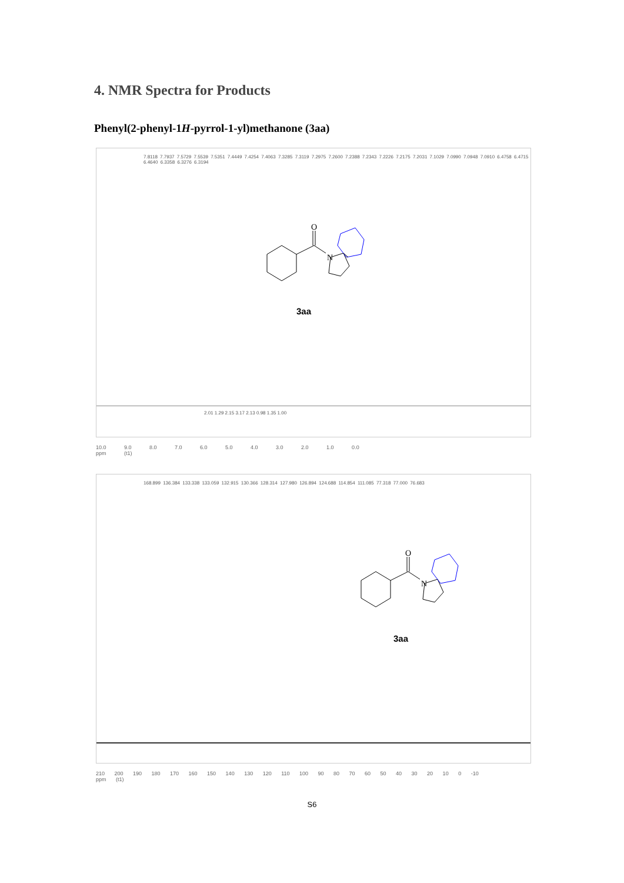4. NMR Spectra for Products
Phenyl(2-phenyl-1H-pyrrol-1-yl)methanone (3aa)
7.8118 7.7937 7.5729 7.5539 7.5351 7.4449 7.4254 7.4063 7.3285 7.3119 7.2975 7.2600 7.2388 7.2343 7.2226 7.2175 7.2031 7.1029 7.0990 7.0948 7.0910 6.4758 6.4715 6.4640 6.3358 6.3276 6.3194
O
N
3aa
2.01 1.29 2.15 3.17 2.13 0.98 1.35 1.00
10.0 9.0 8.0 7.0 6.0 5.0 4.0 3.0 2.0 1.0 0.0
ppm (t1)
168.899 136.384 133.338 133.059 132.915 130.366 128.314 127.980 126.894 124.688 114.854 111.085 77.318 77.000 76.683
O
N
3aa
210 200 190 180 170 160 150 140 130 120 110 100 90 80 70 60 50 40 30 20 10 0 -10
ppm (t1)
S6